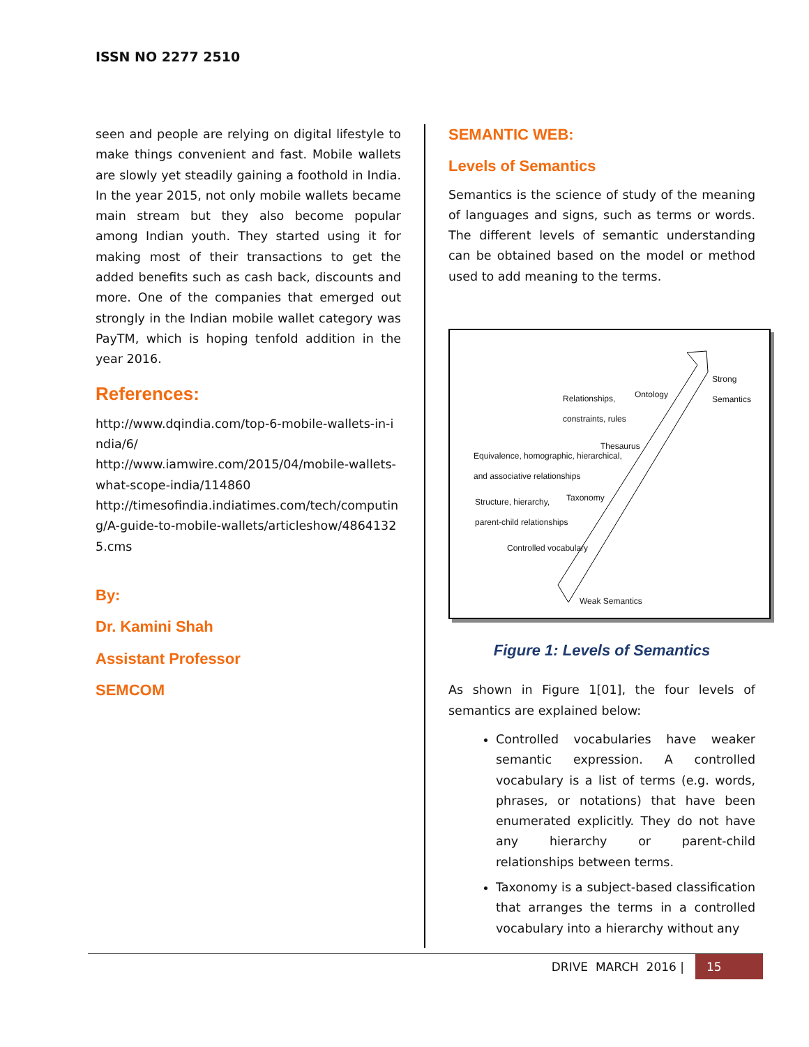ISSN NO 2277 2510
seen and people are relying on digital lifestyle to make things convenient and fast. Mobile wallets are slowly yet steadily gaining a foothold in India. In the year 2015, not only mobile wallets became main stream but they also become popular among Indian youth. They started using it for making most of their transactions to get the added benefits such as cash back, discounts and more. One of the companies that emerged out strongly in the Indian mobile wallet category was PayTM, which is hoping tenfold addition in the year 2016.
References:
http://www.dqindia.com/top-6-mobile-wallets-in-india/6/
http://www.iamwire.com/2015/04/mobile-wallets-what-scope-india/114860
http://timesofindia.indiatimes.com/tech/computing/A-guide-to-mobile-wallets/articleshow/48641325.cms
By:
Dr. Kamini Shah
Assistant Professor
SEMCOM
SEMANTIC WEB:
Levels of Semantics
Semantics is the science of study of the meaning of languages and signs, such as terms or words. The different levels of semantic understanding can be obtained based on the model or method used to add meaning to the terms.
Strong Semantics
Ontology
Relationships,
constraints, rules
Thesaurus
Equivalence, homographic, hierarchical,
and associative relationships
Taxonomy
Structure, hierarchy,
parent-child relationships
Controlled vocabulary
Weak Semantics
Figure 1: Levels of Semantics
As shown in Figure 1[01], the four levels of semantics are explained below:
Controlled vocabularies have weaker semantic expression. A controlled vocabulary is a list of terms (e.g. words, phrases, or notations) that have been enumerated explicitly. They do not have any hierarchy or parent-child relationships between terms.
Taxonomy is a subject-based classification that arranges the terms in a controlled vocabulary into a hierarchy without any
DRIVE MARCH 2016 | 15